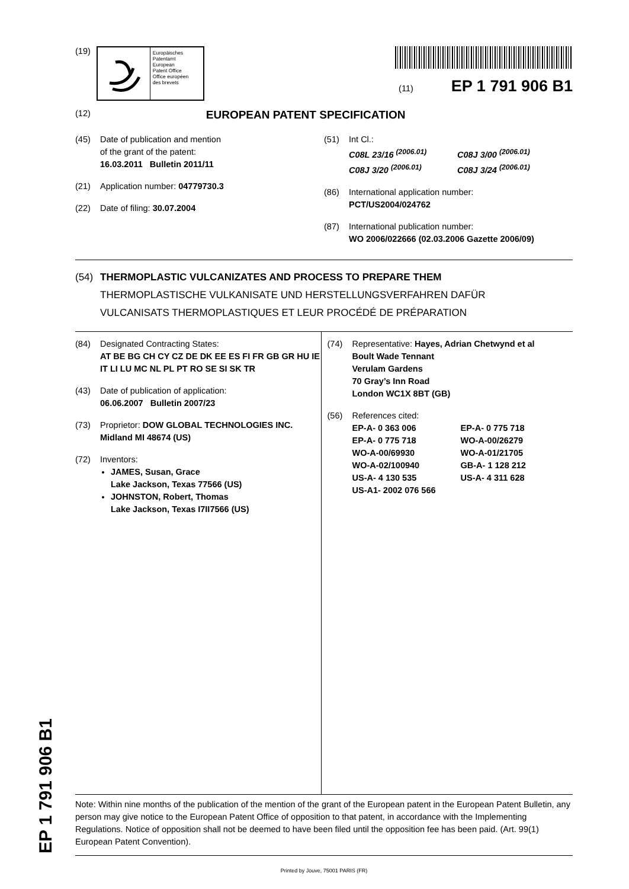EP 1 791 906 B1
(19)
Europäisches
Patentamt
European
Patent Office
Office européen
des brevets
(11) EP 1 791 906 B1
(12) EUROPEAN PATENT SPECIFICATION
(45) Date of publication and mention
of the grant of the patent:
16.03.2011 Bulletin 2011/11
(21) Application number: 04779730.3
(22) Date of filing: 30.07.2004
(51) Int Cl.:
C08L 23/16 <sup>(2006.01)</sup> C08J 3/00 <sup>(2006.01)</sup> C08J 3/20 <sup>(2006.01)</sup> C08J 3/24 <sup>(2006.01)</sup>
(86) International application number:
PCT/US2004/024762
(87) International publication number:
WO 2006/022666 (02.03.2006 Gazette 2006/09)
(54) THERMOPLASTIC VULCANIZATES AND PROCESS TO PREPARE THEM
THERMOPLASTISCHE VULKANISATE UND HERSTELLUNGSVERFAHREN DAFÜR
VULCANISATS THERMOPLASTIQUES ET LEUR PROCÉDÉ DE PRÉPARATION
(84) Designated Contracting States:
AT BE BG CH CY CZ DE DK EE ES FI FR GB GR HU IE IT LI LU MC NL PL PT RO SE SI SK TR
(43) Date of publication of application:
06.06.2007 Bulletin 2007/23
(73) Proprietor: DOW GLOBAL TECHNOLOGIES INC.
Midland MI 48674 (US)
(72) Inventors:
JAMES, Susan, Grace
Lake Jackson, Texas 77566 (US)
JOHNSTON, Robert, Thomas
Lake Jackson, Texas I7II7566 (US)
(74) Representative: Hayes, Adrian Chetwynd et al
Boult Wade Tennant
Verulam Gardens
70 Gray’s Inn Road
London WC1X 8BT (GB)
(56) References cited:
EP-A- 0 363 006 EP-A- 0 775 718 EP-A- 0 775 718 WO-A-00/26279 WO-A-00/69930 WO-A-01/21705 WO-A-02/100940 GB-A- 1 128 212 US-A- 4 130 535 US-A- 4 311 628 US-A1- 2002 076 566
Note: Within nine months of the publication of the mention of the grant of the European patent in the European Patent Bulletin, any person may give notice to the European Patent Office of opposition to that patent, in accordance with the Implementing Regulations. Notice of opposition shall not be deemed to have been filed until the opposition fee has been paid. (Art. 99(1) European Patent Convention).
Printed by Jouve, 75001 PARIS (FR)